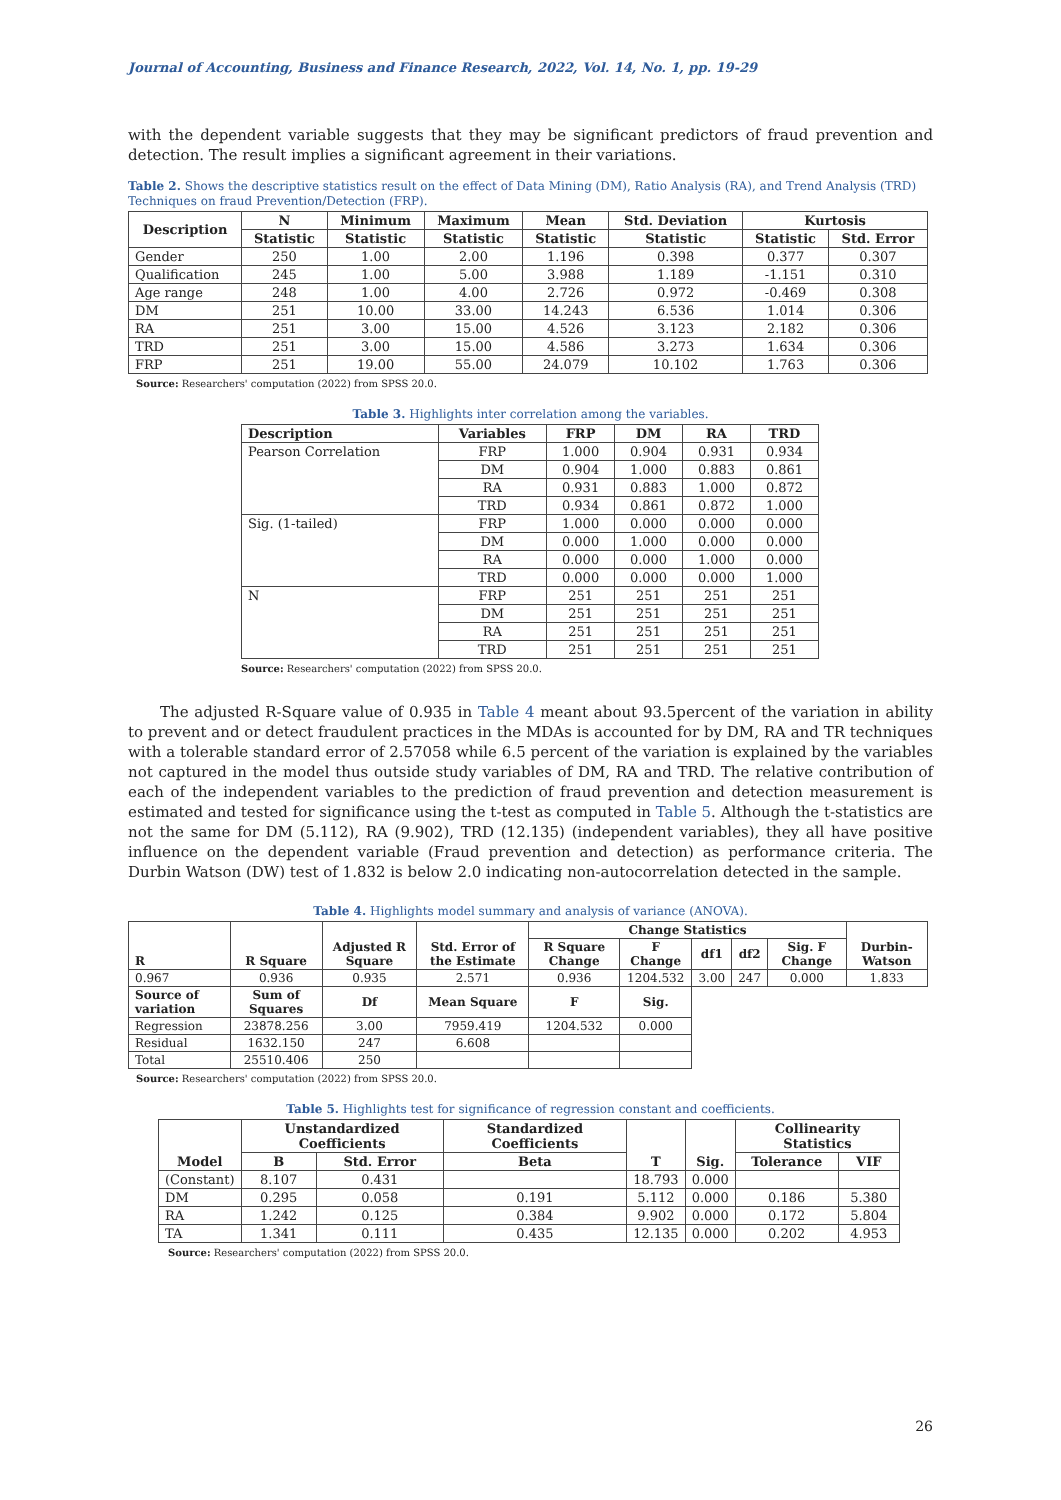Journal of Accounting, Business and Finance Research, 2022, Vol. 14, No. 1, pp. 19-29
with the dependent variable suggests that they may be significant predictors of fraud prevention and detection. The result implies a significant agreement in their variations.
Table 2. Shows the descriptive statistics result on the effect of Data Mining (DM), Ratio Analysis (RA), and Trend Analysis (TRD) Techniques on fraud Prevention/Detection (FRP).
| Description | N | Minimum | Maximum | Mean | Std. Deviation | Kurtosis | |
| --- | --- | --- | --- | --- | --- | --- | --- |
| | Statistic | Statistic | Statistic | Statistic | Statistic | Statistic | Std. Error |
| Gender | 250 | 1.00 | 2.00 | 1.196 | 0.398 | 0.377 | 0.307 |
| Qualification | 245 | 1.00 | 5.00 | 3.988 | 1.189 | -1.151 | 0.310 |
| Age range | 248 | 1.00 | 4.00 | 2.726 | 0.972 | -0.469 | 0.308 |
| DM | 251 | 10.00 | 33.00 | 14.243 | 6.536 | 1.014 | 0.306 |
| RA | 251 | 3.00 | 15.00 | 4.526 | 3.123 | 2.182 | 0.306 |
| TRD | 251 | 3.00 | 15.00 | 4.586 | 3.273 | 1.634 | 0.306 |
| FRP | 251 | 19.00 | 55.00 | 24.079 | 10.102 | 1.763 | 0.306 |
Source: Researchers' computation (2022) from SPSS 20.0.
Table 3. Highlights inter correlation among the variables.
| Description | Variables | FRP | DM | RA | TRD |
| --- | --- | --- | --- | --- | --- |
| Pearson Correlation | FRP | 1.000 | 0.904 | 0.931 | 0.934 |
| | DM | 0.904 | 1.000 | 0.883 | 0.861 |
| | RA | 0.931 | 0.883 | 1.000 | 0.872 |
| | TRD | 0.934 | 0.861 | 0.872 | 1.000 |
| Sig. (1-tailed) | FRP | 1.000 | 0.000 | 0.000 | 0.000 |
| | DM | 0.000 | 1.000 | 0.000 | 0.000 |
| | RA | 0.000 | 0.000 | 1.000 | 0.000 |
| | TRD | 0.000 | 0.000 | 0.000 | 1.000 |
| N | FRP | 251 | 251 | 251 | 251 |
| | DM | 251 | 251 | 251 | 251 |
| | RA | 251 | 251 | 251 | 251 |
| | TRD | 251 | 251 | 251 | 251 |
Source: Researchers' computation (2022) from SPSS 20.0.
The adjusted R-Square value of 0.935 in Table 4 meant about 93.5percent of the variation in ability to prevent and or detect fraudulent practices in the MDAs is accounted for by DM, RA and TR techniques with a tolerable standard error of 2.57058 while 6.5 percent of the variation is explained by the variables not captured in the model thus outside study variables of DM, RA and TRD. The relative contribution of each of the independent variables to the prediction of fraud prevention and detection measurement is estimated and tested for significance using the t-test as computed in Table 5. Although the t-statistics are not the same for DM (5.112), RA (9.902), TRD (12.135) (independent variables), they all have positive influence on the dependent variable (Fraud prevention and detection) as performance criteria. The Durbin Watson (DW) test of 1.832 is below 2.0 indicating non-autocorrelation detected in the sample.
Table 4. Highlights model summary and analysis of variance (ANOVA).
| R | R Square | Adjusted R Square | Std. Error of the Estimate | Change Statistics | | | | | Durbin-Watson |
| --- | --- | --- | --- | --- | --- | --- | --- | --- | --- |
| | | | | R Square Change | F Change | df1 | df2 | Sig. F Change | |
| 0.967 | 0.936 | 0.935 | 2.571 | 0.936 | 1204.532 | 3.00 | 247 | 0.000 | 1.833 |
| Source of variation | Sum of Squares | Df | Mean Square | F | Sig. | | | | |
| Regression | 23878.256 | 3.00 | 7959.419 | 1204.532 | 0.000 | | | | |
| Residual | 1632.150 | 247 | 6.608 | | | | | | |
| Total | 25510.406 | 250 | | | | | | | |
Source: Researchers' computation (2022) from SPSS 20.0.
Table 5. Highlights test for significance of regression constant and coefficients.
| Model | Unstandardized Coefficients | | Standardized Coefficients | T | Sig. | Collinearity Statistics | |
| --- | --- | --- | --- | --- | --- | --- | --- |
| | B | Std. Error | Beta | | | Tolerance | VIF |
| (Constant) | 8.107 | 0.431 | | 18.793 | 0.000 | | |
| DM | 0.295 | 0.058 | 0.191 | 5.112 | 0.000 | 0.186 | 5.380 |
| RA | 1.242 | 0.125 | 0.384 | 9.902 | 0.000 | 0.172 | 5.804 |
| TA | 1.341 | 0.111 | 0.435 | 12.135 | 0.000 | 0.202 | 4.953 |
Source: Researchers' computation (2022) from SPSS 20.0.
26